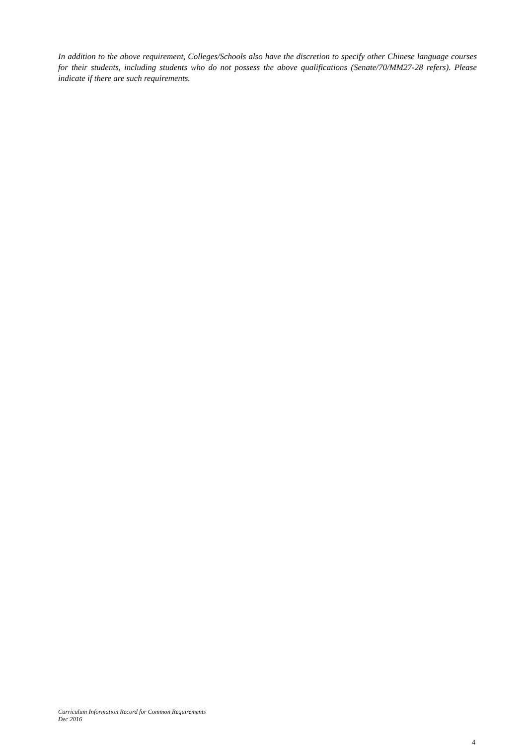In addition to the above requirement, Colleges/Schools also have the discretion to specify other Chinese language courses for their students, including students who do not possess the above qualifications (Senate/70/MM27-28 refers). Please indicate if there are such requirements.
Curriculum Information Record for Common Requirements
Dec 2016
4